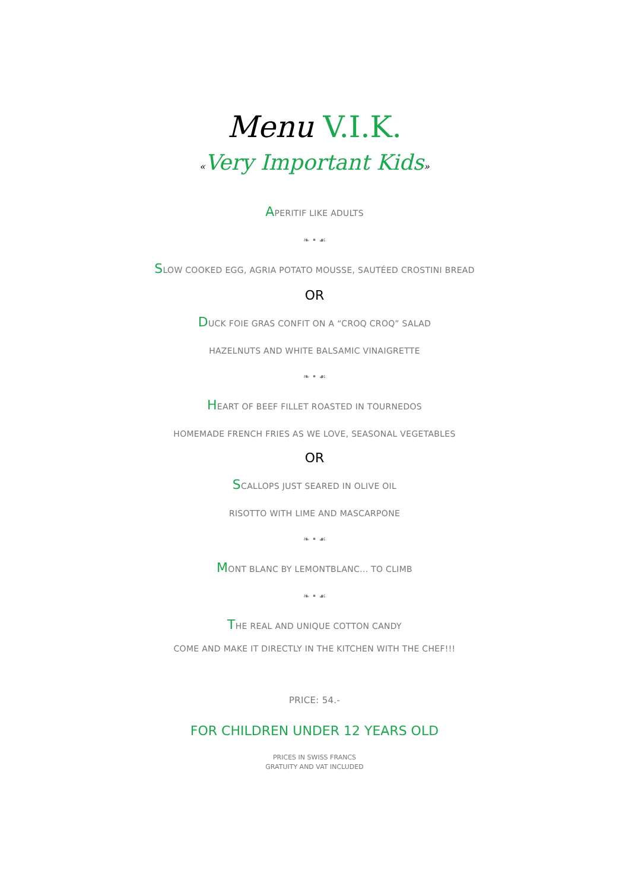Menu V.I.K.
«Very Important Kids»
APERITIF LIKE ADULTS
❧ • ☙
SLOW COOKED EGG, AGRIA POTATO MOUSSE, SAUTÉED CROSTINI BREAD
OR
DUCK FOIE GRAS CONFIT ON A “CROQ CROQ” SALAD
HAZELNUTS AND WHITE BALSAMIC VINAIGRETTE
❧ • ☙
HEART OF BEEF FILLET ROASTED IN TOURNEDOS
HOMEMADE FRENCH FRIES AS WE LOVE, SEASONAL VEGETABLES
OR
SCALLOPS JUST SEARED IN OLIVE OIL
RISOTTO WITH LIME AND MASCARPONE
❧ • ☙
MONT BLANC BY LEMONTBLANC... TO CLIMB
❧ • ☙
THE REAL AND UNIQUE COTTON CANDY
COME AND MAKE IT DIRECTLY IN THE KITCHEN WITH THE CHEF!!!
PRICE: 54.-
FOR CHILDREN UNDER 12 YEARS OLD
PRICES IN SWISS FRANCS
GRATUITY AND VAT INCLUDED